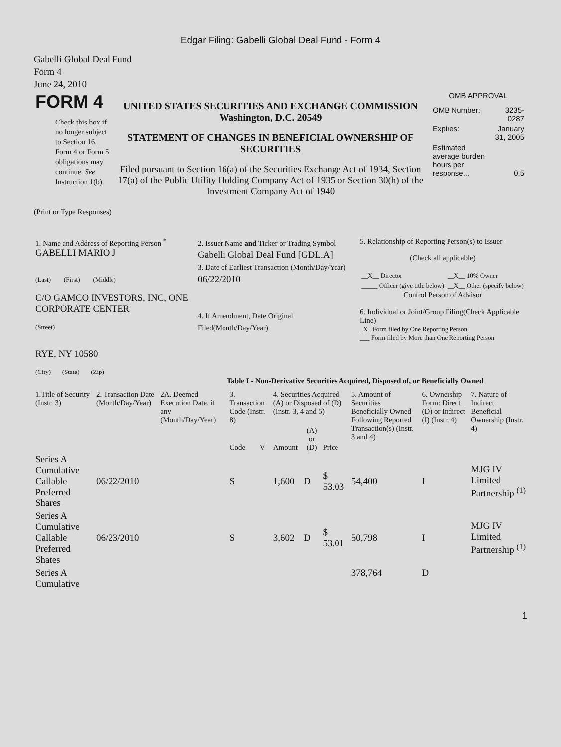Edgar Filing: Gabelli Global Deal Fund - Form 4
Gabelli Global Deal Fund
Form 4
June 24, 2010
| FORM 4 Check this box if no longer subject to Section 16. Form 4 or Form 5 obligations may continue. See Instruction 1(b). | UNITED STATES SECURITIES AND EXCHANGE COMMISSION Washington, D.C. 20549 STATEMENT OF CHANGES IN BENEFICIAL OWNERSHIP OF SECURITIES Filed pursuant to Section 16(a) of the Securities Exchange Act of 1934, Section 17(a) of the Public Utility Holding Company Act of 1935 or Section 30(h) of the Investment Company Act of 1940 | OMB APPROVAL / OMB Number: / 3235-0287 / / Expires: / January 31, 2005 / / Estimated average burden hours per response... / 0.5 / |
(Print or Type Responses)
| 1. Name and Address of Reporting Person <sup>*</sup> GABELLI MARIO J (Last) (First) (Middle) C/O GAMCO INVESTORS, INC, ONE CORPORATE CENTER (Street) RYE, NY 10580 (City) (State) (Zip) | 2. Issuer Name and Ticker or Trading Symbol Gabelli Global Deal Fund [GDL.A] 3. Date of Earliest Transaction (Month/Day/Year) 06/22/2010 4. If Amendment, Date Original Filed(Month/Day/Year) | 5. Relationship of Reporting Person(s) to Issuer (Check all applicable) / __X__ Director / __X__ 10% Owner / / _____ Officer (give title below) / __X__ Other (specify below) / Control Person of Advisor 6. Individual or Joint/Group Filing(Check Applicable Line) _X_ Form filed by One Reporting Person ___ Form filed by More than One Reporting Person |
Table I - Non-Derivative Securities Acquired, Disposed of, or Beneficially Owned
| 1.Title of Security (Instr. 3) | 2. Transaction Date (Month/Day/Year) | 2A. Deemed Execution Date, if any (Month/Day/Year) | 3. Transaction Code (Instr. 8) | | 4. Securities Acquired (A) or Disposed of (D) (Instr. 3, 4 and 5) | | | 5. Amount of Securities Beneficially Owned Following Reported Transaction(s) (Instr. 3 and 4) | 6. Ownership Form: Direct (D) or Indirect (I) (Instr. 4) | 7. Nature of Indirect Beneficial Ownership (Instr. 4) |
| --- | --- | --- | --- | --- | --- | --- | --- | --- | --- | --- |
| | | | Code | V | Amount | (A) or (D) | Price | | | |
| Series A Cumulative Callable Preferred Shares | 06/22/2010 | | S | | 1,600 | D | $ 53.03 | 54,400 | I | MJG IV Limited Partnership <sup>(1)</sup> |
| Series A Cumulative Callable Preferred Shates | 06/23/2010 | | S | | 3,602 | D | $ 53.01 | 50,798 | I | MJG IV Limited Partnership <sup>(1)</sup> |
| Series A Cumulative | | | | | | | | 378,764 | D | |
1